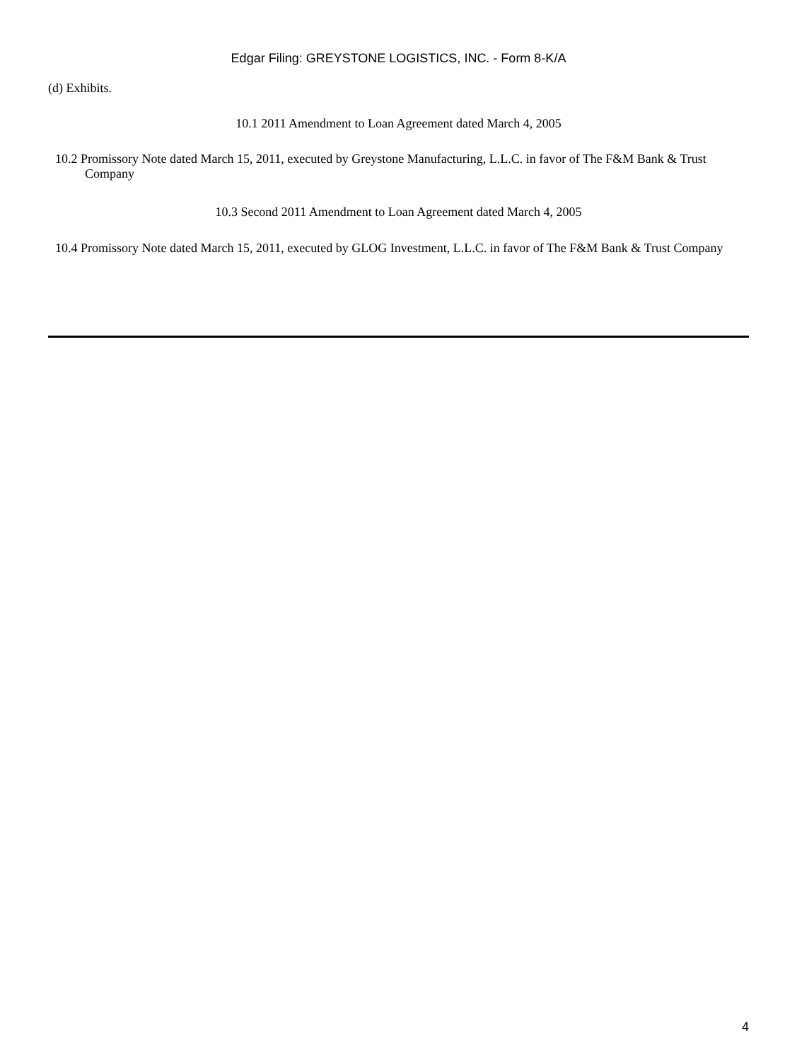Edgar Filing: GREYSTONE LOGISTICS, INC. - Form 8-K/A
(d) Exhibits.
10.1 2011 Amendment to Loan Agreement dated March 4, 2005
10.2 Promissory Note dated March 15, 2011, executed by Greystone Manufacturing, L.L.C. in favor of The F&M Bank & Trust Company
10.3 Second 2011 Amendment to Loan Agreement dated March 4, 2005
10.4 Promissory Note dated March 15, 2011, executed by GLOG Investment, L.L.C. in favor of The F&M Bank & Trust Company
4